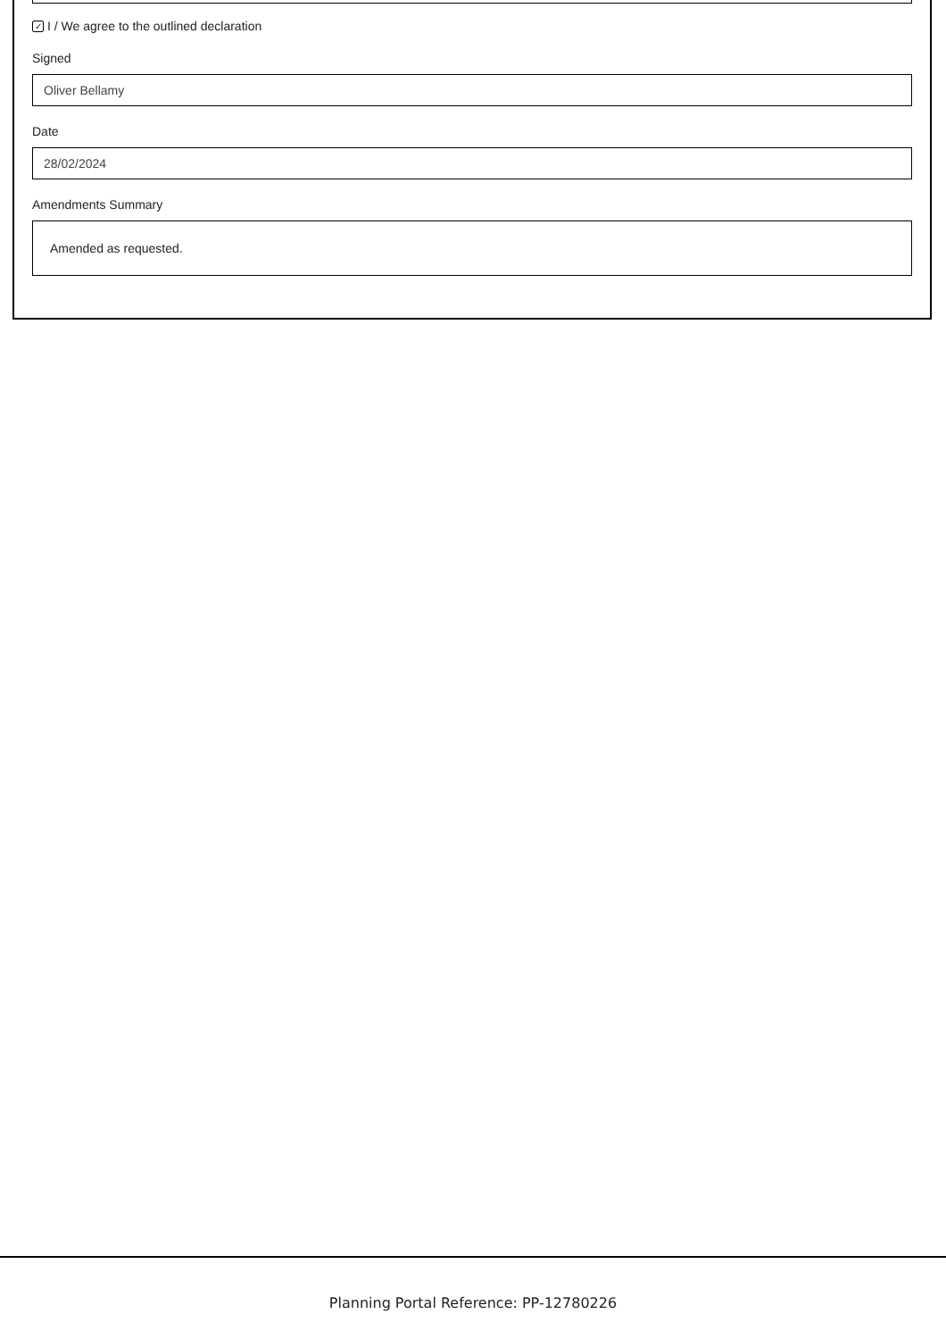✓ I / We agree to the outlined declaration
Signed
Oliver Bellamy
Date
28/02/2024
Amendments Summary
Amended as requested.
Planning Portal Reference: PP-12780226